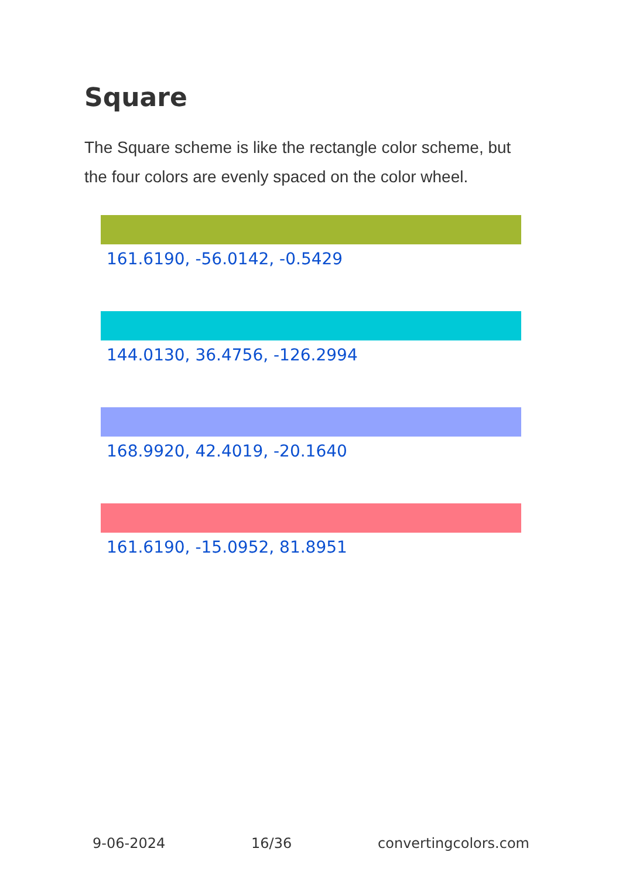Square
The Square scheme is like the rectangle color scheme, but the four colors are evenly spaced on the color wheel.
161.6190, -56.0142, -0.5429
144.0130, 36.4756, -126.2994
168.9920, 42.4019, -20.1640
161.6190, -15.0952, 81.8951
9-06-2024 16/36 convertingcolors.com